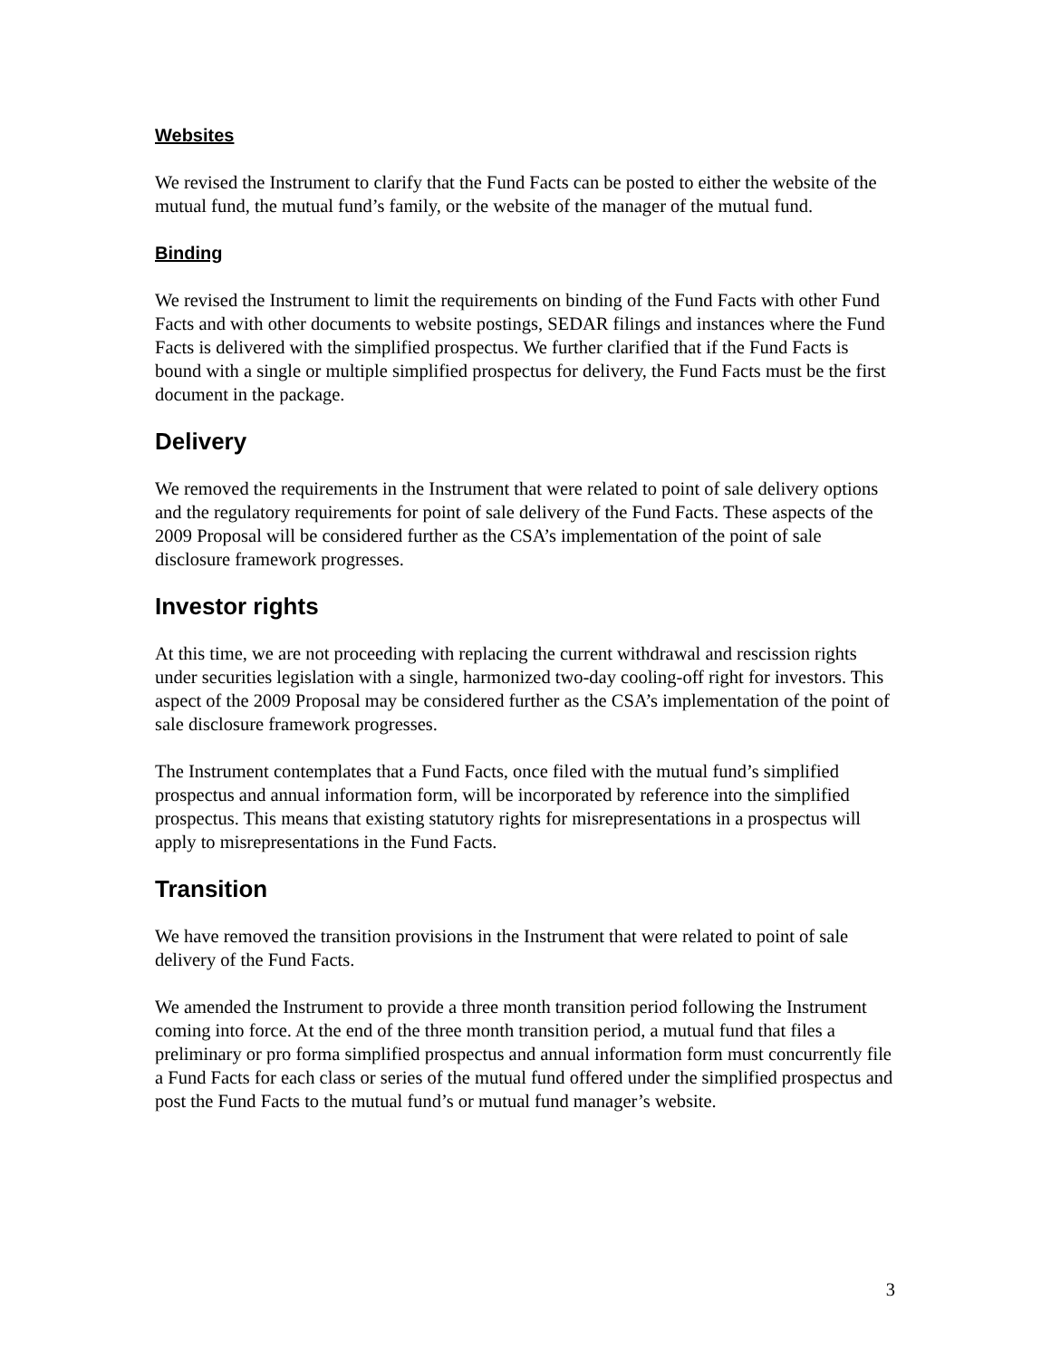Websites
We revised the Instrument to clarify that the Fund Facts can be posted to either the website of the mutual fund, the mutual fund’s family, or the website of the manager of the mutual fund.
Binding
We revised the Instrument to limit the requirements on binding of the Fund Facts with other Fund Facts and with other documents to website postings, SEDAR filings and instances where the Fund Facts is delivered with the simplified prospectus. We further clarified that if the Fund Facts is bound with a single or multiple simplified prospectus for delivery, the Fund Facts must be the first document in the package.
Delivery
We removed the requirements in the Instrument that were related to point of sale delivery options and the regulatory requirements for point of sale delivery of the Fund Facts. These aspects of the 2009 Proposal will be considered further as the CSA’s implementation of the point of sale disclosure framework progresses.
Investor rights
At this time, we are not proceeding with replacing the current withdrawal and rescission rights under securities legislation with a single, harmonized two-day cooling-off right for investors. This aspect of the 2009 Proposal may be considered further as the CSA’s implementation of the point of sale disclosure framework progresses.
The Instrument contemplates that a Fund Facts, once filed with the mutual fund’s simplified prospectus and annual information form, will be incorporated by reference into the simplified prospectus. This means that existing statutory rights for misrepresentations in a prospectus will apply to misrepresentations in the Fund Facts.
Transition
We have removed the transition provisions in the Instrument that were related to point of sale delivery of the Fund Facts.
We amended the Instrument to provide a three month transition period following the Instrument coming into force. At the end of the three month transition period, a mutual fund that files a preliminary or pro forma simplified prospectus and annual information form must concurrently file a Fund Facts for each class or series of the mutual fund offered under the simplified prospectus and post the Fund Facts to the mutual fund’s or mutual fund manager’s website.
3